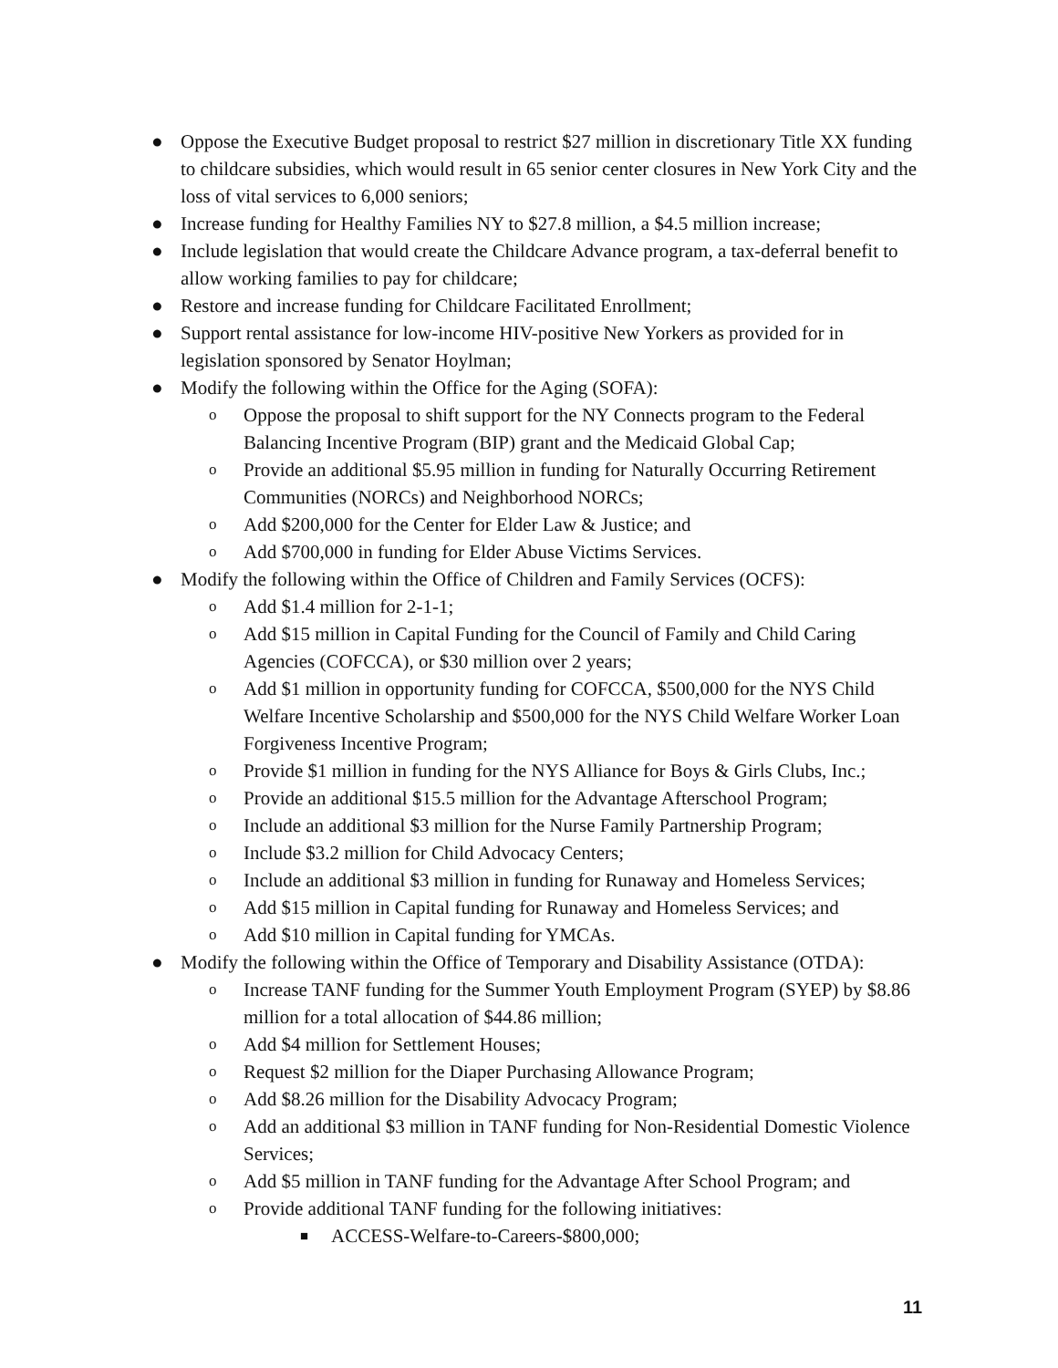● Oppose the Executive Budget proposal to restrict $27 million in discretionary Title XX funding to childcare subsidies, which would result in 65 senior center closures in New York City and the loss of vital services to 6,000 seniors;
● Increase funding for Healthy Families NY to $27.8 million, a $4.5 million increase;
● Include legislation that would create the Childcare Advance program, a tax-deferral benefit to allow working families to pay for childcare;
● Restore and increase funding for Childcare Facilitated Enrollment;
● Support rental assistance for low-income HIV-positive New Yorkers as provided for in legislation sponsored by Senator Hoylman;
● Modify the following within the Office for the Aging (SOFA):
o Oppose the proposal to shift support for the NY Connects program to the Federal Balancing Incentive Program (BIP) grant and the Medicaid Global Cap;
o Provide an additional $5.95 million in funding for Naturally Occurring Retirement Communities (NORCs) and Neighborhood NORCs;
o Add $200,000 for the Center for Elder Law & Justice; and
o Add $700,000 in funding for Elder Abuse Victims Services.
● Modify the following within the Office of Children and Family Services (OCFS):
o Add $1.4 million for 2-1-1;
o Add $15 million in Capital Funding for the Council of Family and Child Caring Agencies (COFCCA), or $30 million over 2 years;
o Add $1 million in opportunity funding for COFCCA, $500,000 for the NYS Child Welfare Incentive Scholarship and $500,000 for the NYS Child Welfare Worker Loan Forgiveness Incentive Program;
o Provide $1 million in funding for the NYS Alliance for Boys & Girls Clubs, Inc.;
o Provide an additional $15.5 million for the Advantage Afterschool Program;
o Include an additional $3 million for the Nurse Family Partnership Program;
o Include $3.2 million for Child Advocacy Centers;
o Include an additional $3 million in funding for Runaway and Homeless Services;
o Add $15 million in Capital funding for Runaway and Homeless Services; and
o Add $10 million in Capital funding for YMCAs.
● Modify the following within the Office of Temporary and Disability Assistance (OTDA):
o Increase TANF funding for the Summer Youth Employment Program (SYEP) by $8.86 million for a total allocation of $44.86 million;
o Add $4 million for Settlement Houses;
o Request $2 million for the Diaper Purchasing Allowance Program;
o Add $8.26 million for the Disability Advocacy Program;
o Add an additional $3 million in TANF funding for Non-Residential Domestic Violence Services;
o Add $5 million in TANF funding for the Advantage After School Program; and
o Provide additional TANF funding for the following initiatives:
■ ACCESS-Welfare-to-Careers-$800,000;
11